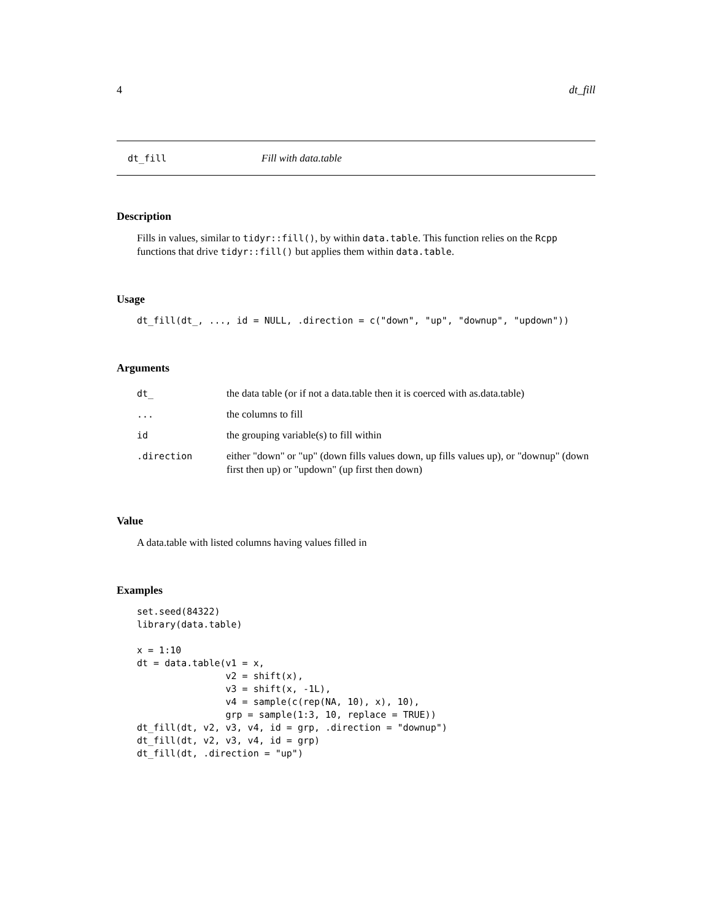4 dt_fill
dt_fill Fill with data.table
Description
Fills in values, similar to tidyr::fill(), by within data.table. This function relies on the Rcpp functions that drive tidyr::fill() but applies them within data.table.
Usage
dt_fill(dt_, ..., id = NULL, .direction = c("down", "up", "downup", "updown"))
Arguments
| dt_ | the data table (or if not a data.table then it is coerced with as.data.table) |
| ... | the columns to fill |
| id | the grouping variable(s) to fill within |
| .direction | either "down" or "up" (down fills values down, up fills values up), or "downup" (down first then up) or "updown" (up first then down) |
Value
A data.table with listed columns having values filled in
Examples
set.seed(84322)
library(data.table)

x = 1:10
dt = data.table(v1 = x,
                v2 = shift(x),
                v3 = shift(x, -1L),
                v4 = sample(c(rep(NA, 10), x), 10),
                grp = sample(1:3, 10, replace = TRUE))
dt_fill(dt, v2, v3, v4, id = grp, .direction = "downup")
dt_fill(dt, v2, v3, v4, id = grp)
dt_fill(dt, .direction = "up")